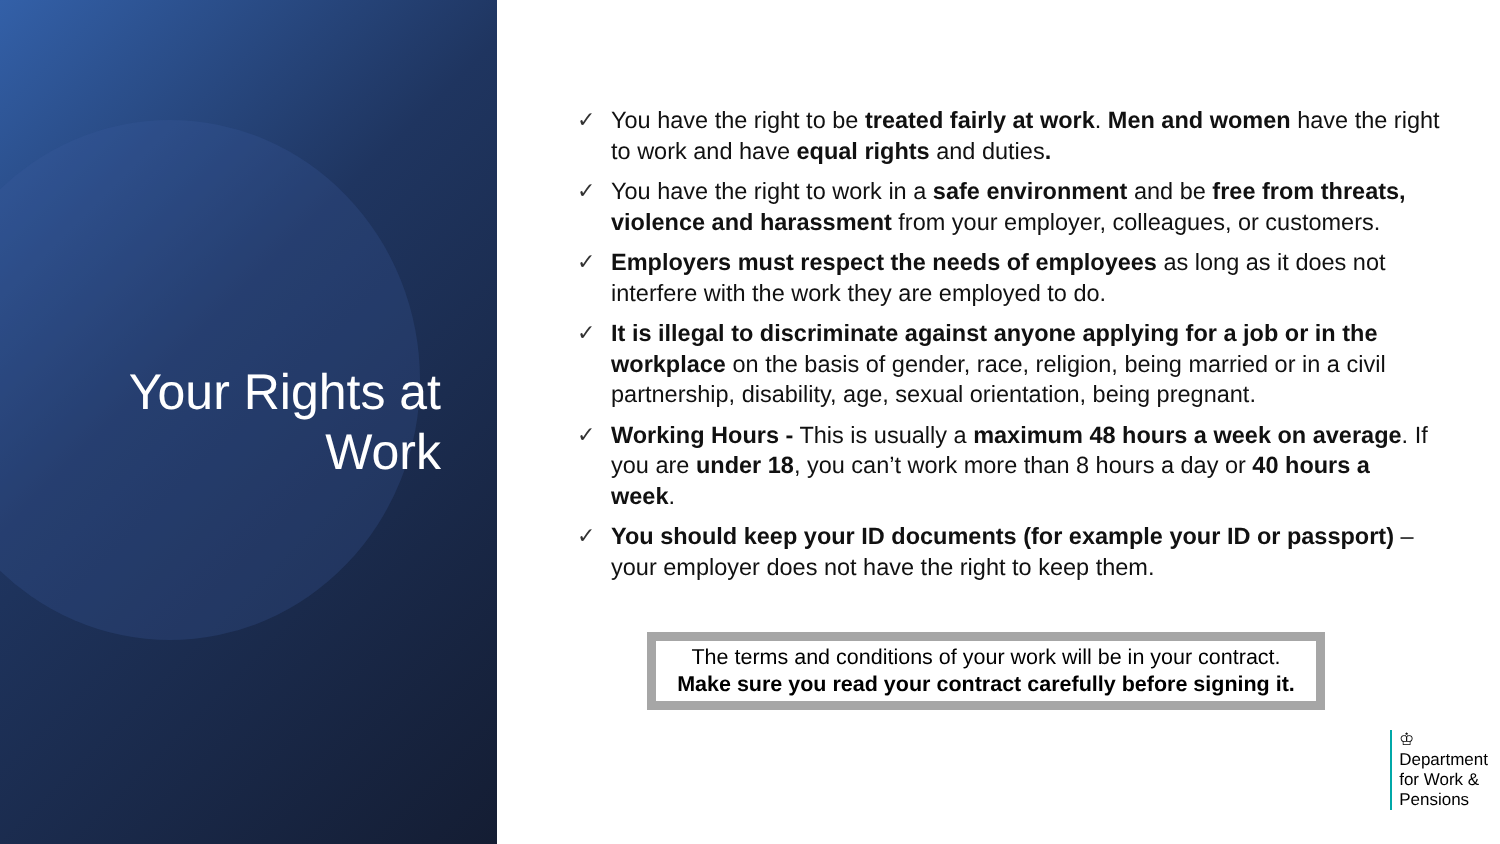Your Rights at
Work
✓ You have the right to be treated fairly at work. Men and women have the right to work and have equal rights and duties.
✓ You have the right to work in a safe environment and be free from threats, violence and harassment from your employer, colleagues, or customers.
✓ Employers must respect the needs of employees as long as it does not interfere with the work they are employed to do.
✓ It is illegal to discriminate against anyone applying for a job or in the workplace on the basis of gender, race, religion, being married or in a civil partnership, disability, age, sexual orientation, being pregnant.
✓ Working Hours - This is usually a maximum 48 hours a week on average. If you are under 18, you can’t work more than 8 hours a day or 40 hours a week.
✓ You should keep your ID documents (for example your ID or passport) – your employer does not have the right to keep them.
The terms and conditions of your work will be in your contract.
Make sure you read your contract carefully before signing it.
♔
Department
for Work &
Pensions